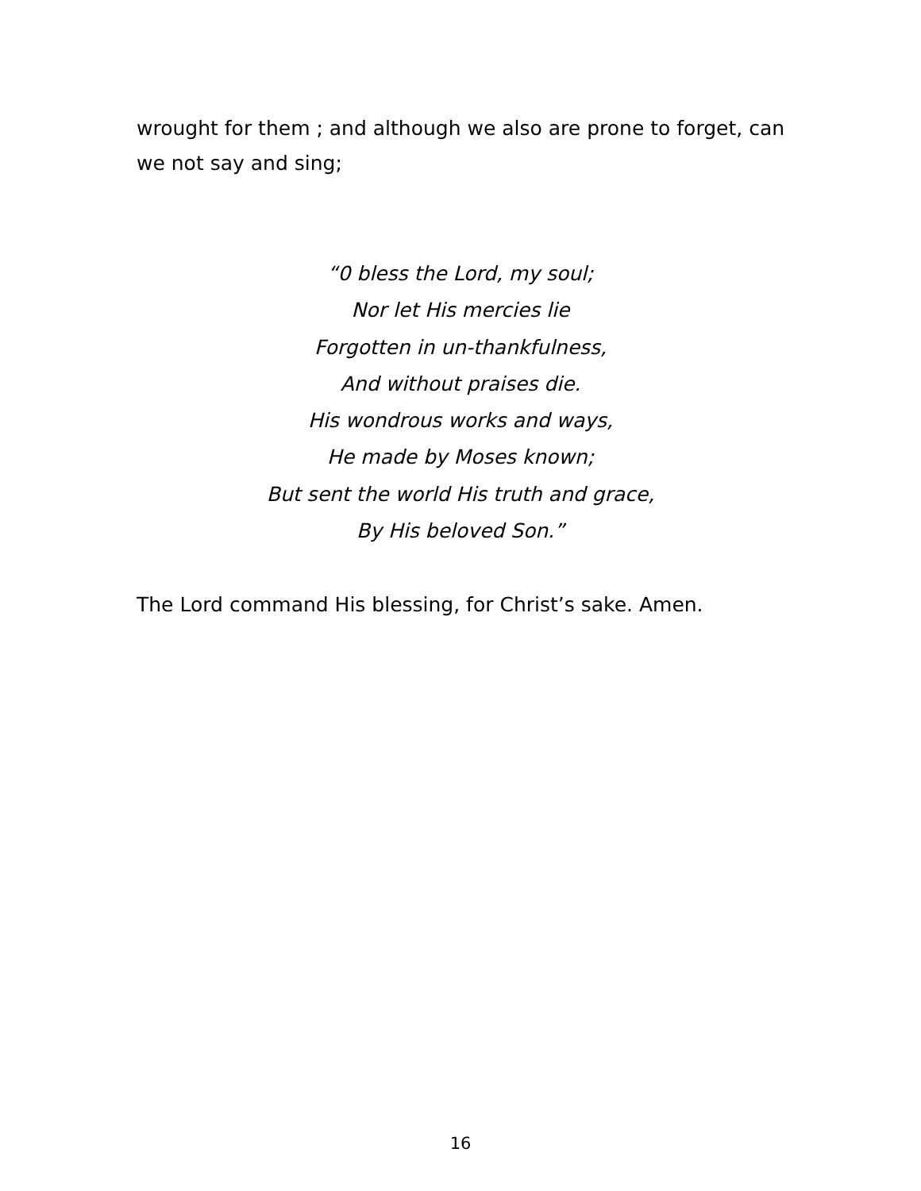wrought for them ; and although we also are prone to forget, can we not say and sing;
“0 bless the Lord, my soul;
Nor let His mercies lie
Forgotten in un-thankfulness,
And without praises die.
His wondrous works and ways,
He made by Moses known;
But sent the world His truth and grace,
By His beloved Son.”
The Lord command His blessing, for Christ’s sake. Amen.
16